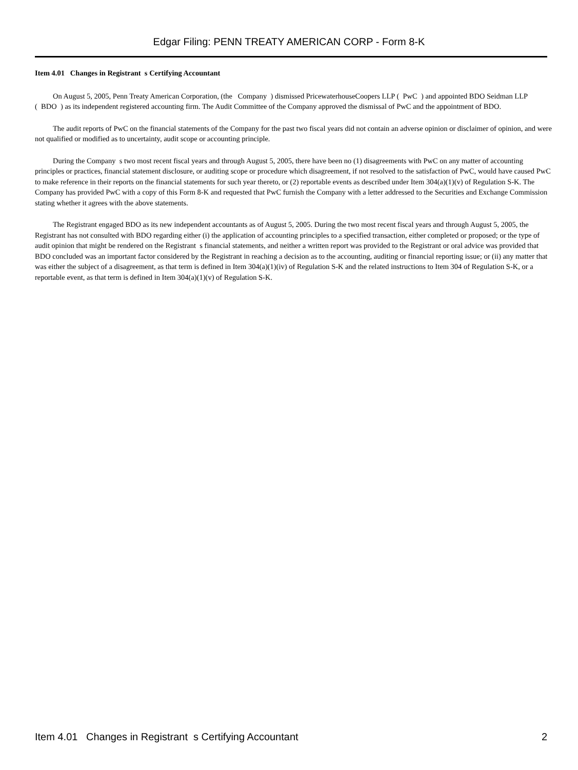Edgar Filing: PENN TREATY AMERICAN CORP - Form 8-K
Item 4.01 Changes in Registrant s Certifying Accountant
On August 5, 2005, Penn Treaty American Corporation, (the Company ) dismissed PricewaterhouseCoopers LLP ( PwC ) and appointed BDO Seidman LLP ( BDO ) as its independent registered accounting firm. The Audit Committee of the Company approved the dismissal of PwC and the appointment of BDO.
The audit reports of PwC on the financial statements of the Company for the past two fiscal years did not contain an adverse opinion or disclaimer of opinion, and were not qualified or modified as to uncertainty, audit scope or accounting principle.
During the Company s two most recent fiscal years and through August 5, 2005, there have been no (1) disagreements with PwC on any matter of accounting principles or practices, financial statement disclosure, or auditing scope or procedure which disagreement, if not resolved to the satisfaction of PwC, would have caused PwC to make reference in their reports on the financial statements for such year thereto, or (2) reportable events as described under Item 304(a)(1)(v) of Regulation S-K. The Company has provided PwC with a copy of this Form 8-K and requested that PwC furnish the Company with a letter addressed to the Securities and Exchange Commission stating whether it agrees with the above statements.
The Registrant engaged BDO as its new independent accountants as of August 5, 2005. During the two most recent fiscal years and through August 5, 2005, the Registrant has not consulted with BDO regarding either (i) the application of accounting principles to a specified transaction, either completed or proposed; or the type of audit opinion that might be rendered on the Registrant s financial statements, and neither a written report was provided to the Registrant or oral advice was provided that BDO concluded was an important factor considered by the Registrant in reaching a decision as to the accounting, auditing or financial reporting issue; or (ii) any matter that was either the subject of a disagreement, as that term is defined in Item 304(a)(1)(iv) of Regulation S-K and the related instructions to Item 304 of Regulation S-K, or a reportable event, as that term is defined in Item 304(a)(1)(v) of Regulation S-K.
Item 4.01 Changes in Registrant s Certifying Accountant 2